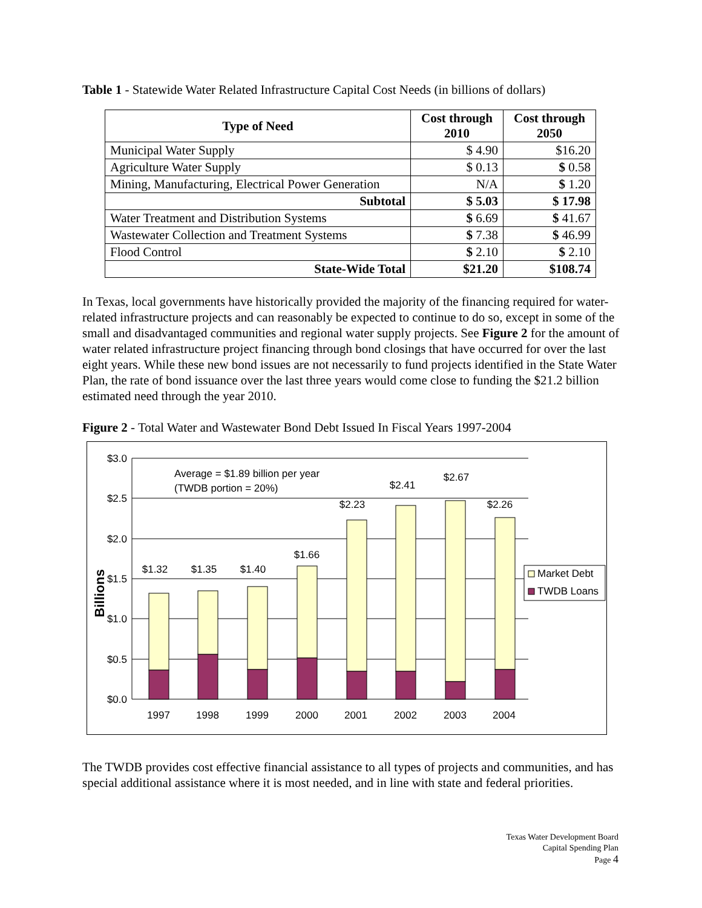Table 1 - Statewide Water Related Infrastructure Capital Cost Needs (in billions of dollars)
| Type of Need | Cost through 2010 | Cost through 2050 |
| --- | --- | --- |
| Municipal Water Supply | $ 4.90 | $16.20 |
| Agriculture Water Supply | $ 0.13 | $ 0.58 |
| Mining, Manufacturing, Electrical Power Generation | N/A | $ 1.20 |
| Subtotal | $ 5.03 | $ 17.98 |
| Water Treatment and Distribution Systems | $ 6.69 | $ 41.67 |
| Wastewater Collection and Treatment Systems | $ 7.38 | $ 46.99 |
| Flood Control | $ 2.10 | $ 2.10 |
| State-Wide Total | $21.20 | $108.74 |
In Texas, local governments have historically provided the majority of the financing required for water-related infrastructure projects and can reasonably be expected to continue to do so, except in some of the small and disadvantaged communities and regional water supply projects. See Figure 2 for the amount of water related infrastructure project financing through bond closings that have occurred for over the last eight years. While these new bond issues are not necessarily to fund projects identified in the State Water Plan, the rate of bond issuance over the last three years would come close to funding the $21.2 billion estimated need through the year 2010.
Figure 2 - Total Water and Wastewater Bond Debt Issued In Fiscal Years 1997-2004
$3.0
$2.5
$2.0
$1.5
$1.0
$0.5
$0.0
Billions
$1.32
$1.35
$1.40
$1.66
$2.23
$2.41
$2.67
$2.26
Average = $1.89 billion per year
(TWDB portion = 20%)
1997
1998
1999
2000
2001
2002
2003
2004
Market Debt
TWDB Loans
The TWDB provides cost effective financial assistance to all types of projects and communities, and has special additional assistance where it is most needed, and in line with state and federal priorities.
Texas Water Development Board
Capital Spending Plan
Page 4